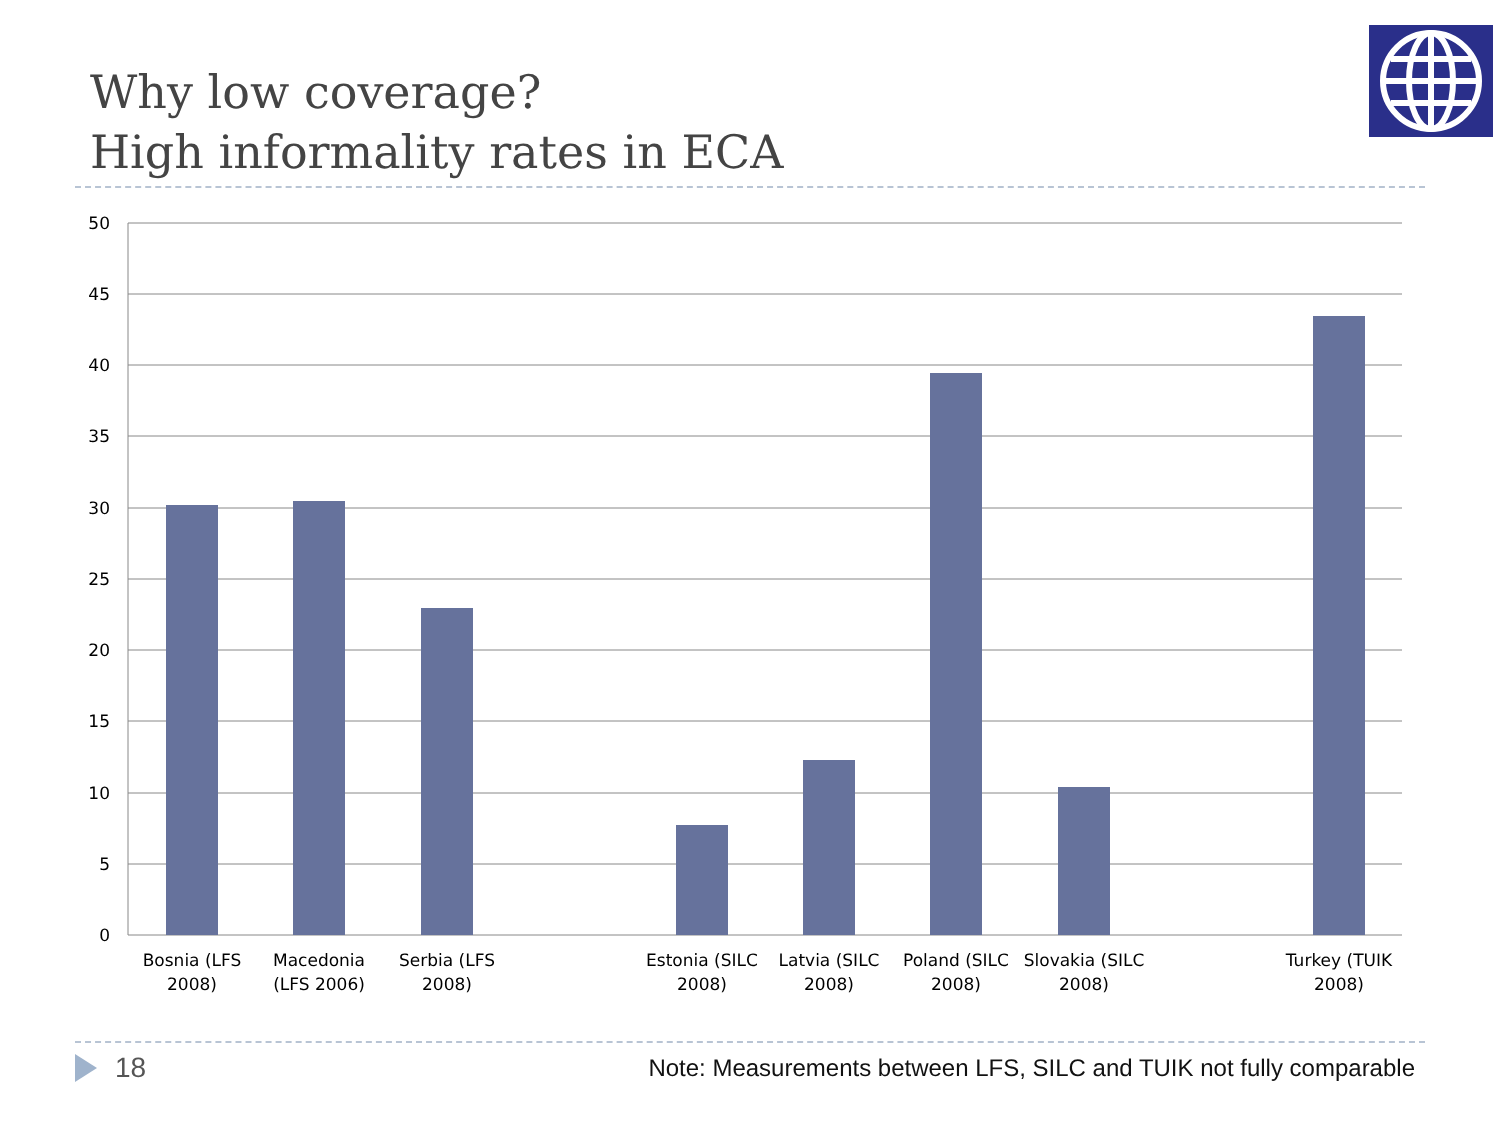Why low coverage?
High informality rates in ECA
50
45
40
35
30
25
20
15
10
5
0
Bosnia (LFS
2008)
Macedonia
(LFS 2006)
Serbia (LFS
2008)
Estonia (SILC
2008)
Latvia (SILC
2008)
Poland (SILC
2008)
Slovakia (SILC
2008)
Turkey (TUIK
2008)
18 Note: Measurements between LFS, SILC and TUIK not fully comparable